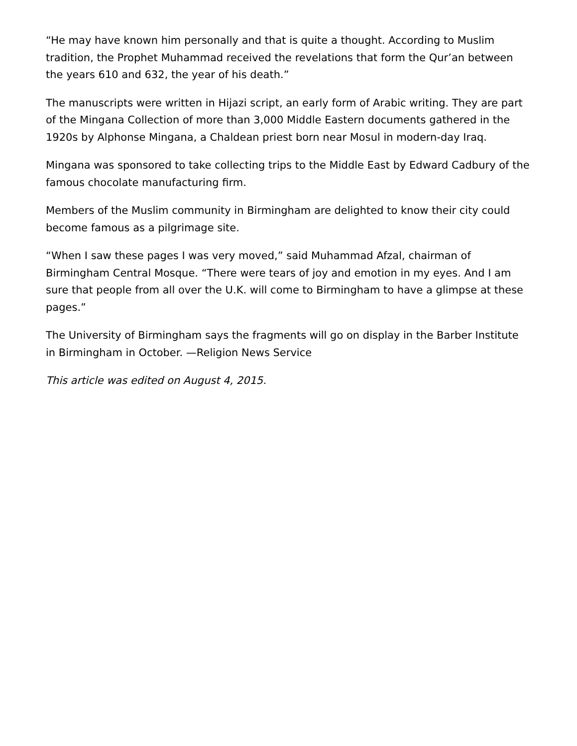“He may have known him personally and that is quite a thought. According to Muslim tradition, the Prophet Muhammad received the revelations that form the Qur’an between the years 610 and 632, the year of his death.”
The manuscripts were written in Hijazi script, an early form of Arabic writing. They are part of the Mingana Collection of more than 3,000 Middle Eastern documents gathered in the 1920s by Alphonse Mingana, a Chaldean priest born near Mosul in modern-day Iraq.
Mingana was sponsored to take collecting trips to the Middle East by Edward Cadbury of the famous chocolate manufacturing firm.
Members of the Muslim community in Birmingham are delighted to know their city could become famous as a pilgrimage site.
“When I saw these pages I was very moved,” said Muhammad Afzal, chairman of Birmingham Central Mosque. “There were tears of joy and emotion in my eyes. And I am sure that people from all over the U.K. will come to Birmingham to have a glimpse at these pages.”
The University of Birmingham says the fragments will go on display in the Barber Institute in Birmingham in October. —Religion News Service
This article was edited on August 4, 2015.